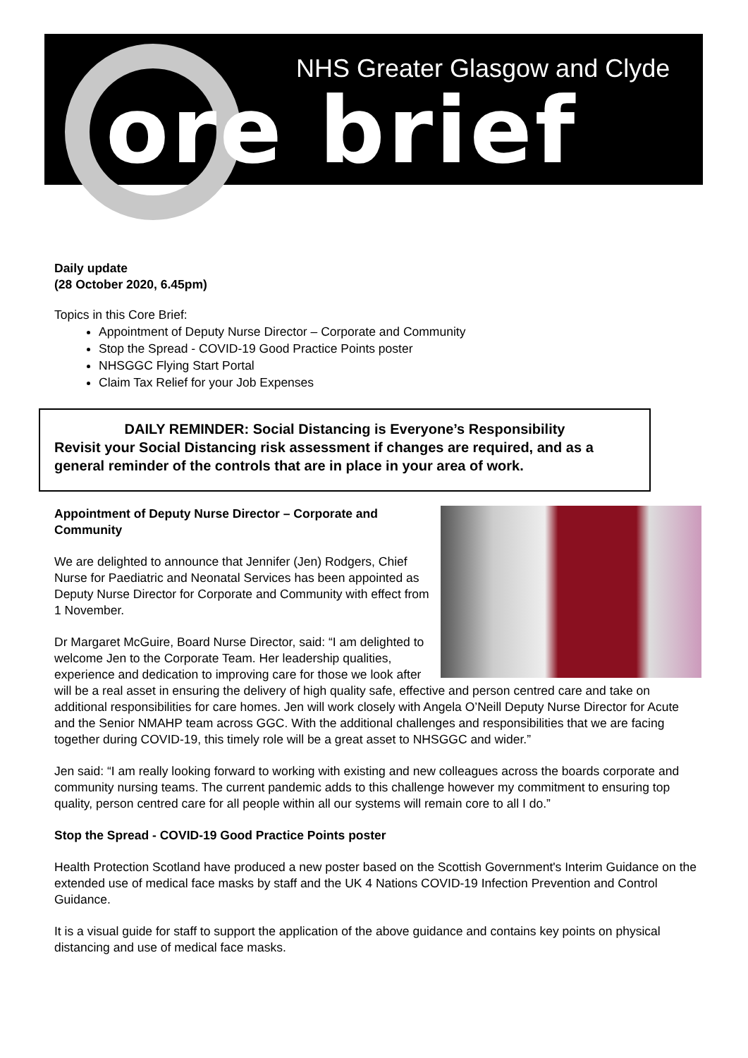NHS Greater Glasgow and Clyde
ore brief
Daily update
(28 October 2020, 6.45pm)
Topics in this Core Brief:
Appointment of Deputy Nurse Director – Corporate and Community
Stop the Spread - COVID-19 Good Practice Points poster
NHSGGC Flying Start Portal
Claim Tax Relief for your Job Expenses
DAILY REMINDER: Social Distancing is Everyone’s Responsibility
Revisit your Social Distancing risk assessment if changes are required, and as a general reminder of the controls that are in place in your area of work.
Appointment of Deputy Nurse Director – Corporate and Community
We are delighted to announce that Jennifer (Jen) Rodgers, Chief Nurse for Paediatric and Neonatal Services has been appointed as Deputy Nurse Director for Corporate and Community with effect from 1 November.
Dr Margaret McGuire, Board Nurse Director, said: “I am delighted to welcome Jen to the Corporate Team. Her leadership qualities, experience and dedication to improving care for those we look after will be a real asset in ensuring the delivery of high quality safe, effective and person centred care and take on additional responsibilities for care homes. Jen will work closely with Angela O’Neill Deputy Nurse Director for Acute and the Senior NMAHP team across GGC. With the additional challenges and responsibilities that we are facing together during COVID-19, this timely role will be a great asset to NHSGGC and wider.”
Jen said: “I am really looking forward to working with existing and new colleagues across the boards corporate and community nursing teams. The current pandemic adds to this challenge however my commitment to ensuring top quality, person centred care for all people within all our systems will remain core to all I do.”
Stop the Spread - COVID-19 Good Practice Points poster
Health Protection Scotland have produced a new poster based on the Scottish Government's Interim Guidance on the extended use of medical face masks by staff and the UK 4 Nations COVID-19 Infection Prevention and Control Guidance.
It is a visual guide for staff to support the application of the above guidance and contains key points on physical distancing and use of medical face masks.